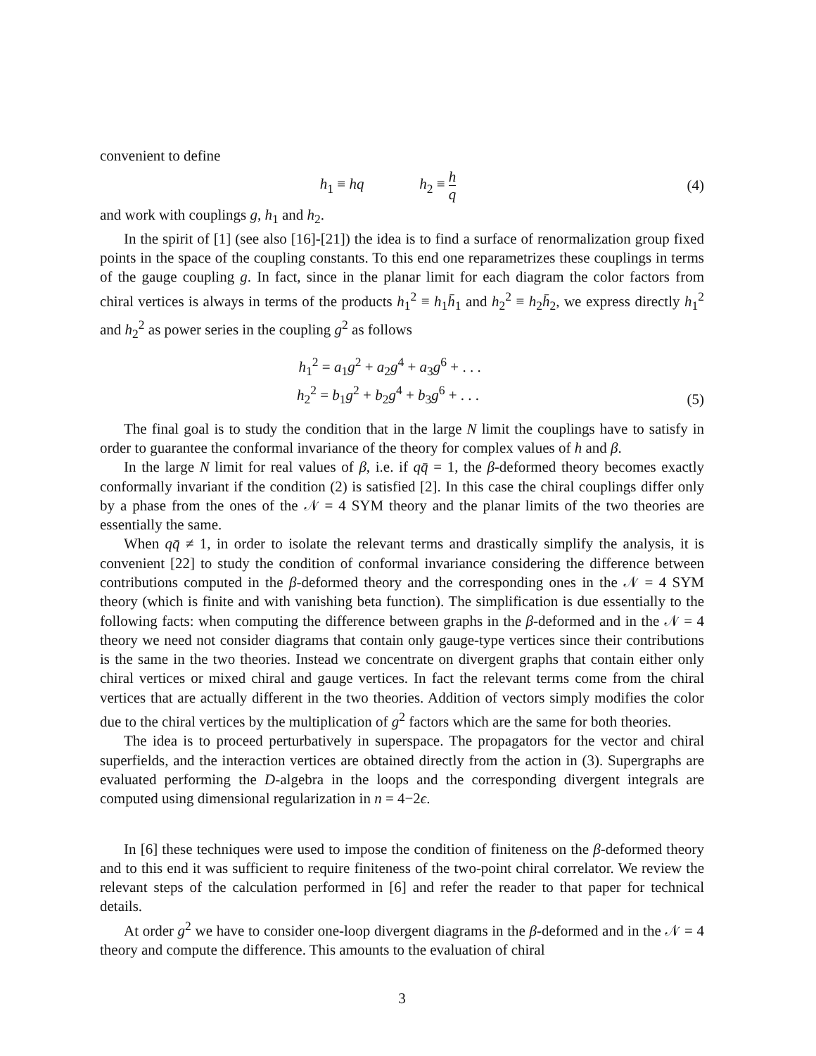convenient to define
h<sub>1</sub> ≡ hq h<sub>2</sub> ≡ h q
(4)
and work with couplings g, h<sub>1</sub> and h<sub>2</sub>.
In the spirit of [1] (see also [16]-[21]) the idea is to find a surface of renormalization group fixed points in the space of the coupling constants. To this end one reparametrizes these couplings in terms of the gauge coupling g. In fact, since in the planar limit for each diagram the color factors from chiral vertices is always in terms of the products h<sub>1</sub><sup>2</sup> ≡ h<sub>1</sub>h̄<sub>1</sub> and h<sub>2</sub><sup>2</sup> ≡ h<sub>2</sub>h̄<sub>2</sub>, we express directly h<sub>1</sub><sup>2</sup> and h<sub>2</sub><sup>2</sup> as power series in the coupling g<sup>2</sup> as follows
h<sub>1</sub><sup>2</sup> = a<sub>1</sub>g<sup>2</sup> + a<sub>2</sub>g<sup>4</sup> + a<sub>3</sub>g<sup>6</sup> + . . .
h<sub>2</sub><sup>2</sup> = b<sub>1</sub>g<sup>2</sup> + b<sub>2</sub>g<sup>4</sup> + b<sub>3</sub>g<sup>6</sup> + . . .
(5)
The final goal is to study the condition that in the large N limit the couplings have to satisfy in order to guarantee the conformal invariance of the theory for complex values of h and β.
In the large N limit for real values of β, i.e. if qq̄ = 1, the β-deformed theory becomes exactly conformally invariant if the condition (2) is satisfied [2]. In this case the chiral couplings differ only by a phase from the ones of the 𝒩 = 4 SYM theory and the planar limits of the two theories are essentially the same.
When qq̄ ≠ 1, in order to isolate the relevant terms and drastically simplify the analysis, it is convenient [22] to study the condition of conformal invariance considering the difference between contributions computed in the β-deformed theory and the corresponding ones in the 𝒩 = 4 SYM theory (which is finite and with vanishing beta function). The simplification is due essentially to the following facts: when computing the difference between graphs in the β-deformed and in the 𝒩 = 4 theory we need not consider diagrams that contain only gauge-type vertices since their contributions is the same in the two theories. Instead we concentrate on divergent graphs that contain either only chiral vertices or mixed chiral and gauge vertices. In fact the relevant terms come from the chiral vertices that are actually different in the two theories. Addition of vectors simply modifies the color due to the chiral vertices by the multiplication of g<sup>2</sup> factors which are the same for both theories.
The idea is to proceed perturbatively in superspace. The propagators for the vector and chiral superfields, and the interaction vertices are obtained directly from the action in (3). Supergraphs are evaluated performing the D-algebra in the loops and the corresponding divergent integrals are computed using dimensional regularization in n = 4−2ϵ.
In [6] these techniques were used to impose the condition of finiteness on the β-deformed theory and to this end it was sufficient to require finiteness of the two-point chiral correlator. We review the relevant steps of the calculation performed in [6] and refer the reader to that paper for technical details.
At order g<sup>2</sup> we have to consider one-loop divergent diagrams in the β-deformed and in the 𝒩 = 4 theory and compute the difference. This amounts to the evaluation of chiral
3